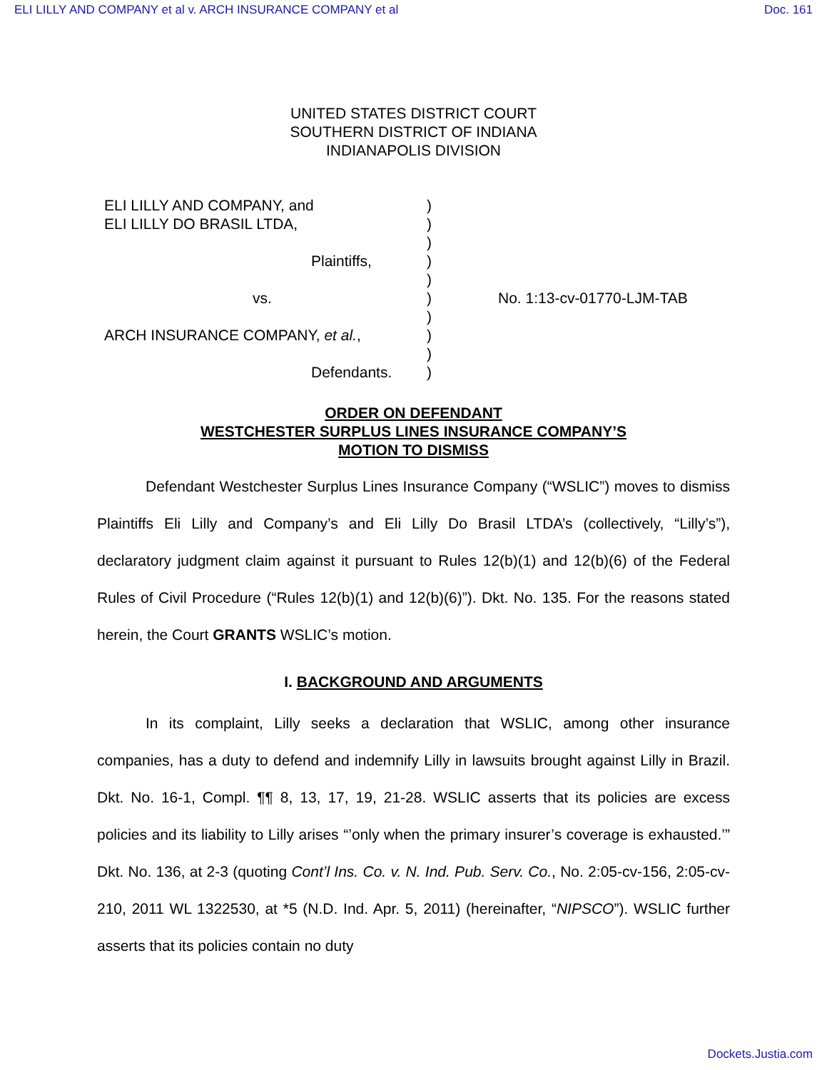ELI LILLY AND COMPANY et al v. ARCH INSURANCE COMPANY et al Doc. 161
UNITED STATES DISTRICT COURT
SOUTHERN DISTRICT OF INDIANA
INDIANAPOLIS DIVISION
| ELI LILLY AND COMPANY, and | ) | |
| ELI LILLY DO BRASIL LTDA, | ) | |
| | ) | |
| Plaintiffs, | ) | |
| | ) | |
| vs. | ) | No. 1:13-cv-01770-LJM-TAB |
| | ) | |
| ARCH INSURANCE COMPANY, et al. , | ) | |
| | ) | |
| Defendants. | ) | |
ORDER ON DEFENDANT
WESTCHESTER SURPLUS LINES INSURANCE COMPANY’S
MOTION TO DISMISS
Defendant Westchester Surplus Lines Insurance Company (“WSLIC”) moves to dismiss Plaintiffs Eli Lilly and Company’s and Eli Lilly Do Brasil LTDA’s (collectively, “Lilly’s”), declaratory judgment claim against it pursuant to Rules 12(b)(1) and 12(b)(6) of the Federal Rules of Civil Procedure (“Rules 12(b)(1) and 12(b)(6)”). Dkt. No. 135. For the reasons stated herein, the Court GRANTS WSLIC’s motion.
I. BACKGROUND AND ARGUMENTS
In its complaint, Lilly seeks a declaration that WSLIC, among other insurance companies, has a duty to defend and indemnify Lilly in lawsuits brought against Lilly in Brazil. Dkt. No. 16-1, Compl. ¶¶ 8, 13, 17, 19, 21-28. WSLIC asserts that its policies are excess policies and its liability to Lilly arises “’only when the primary insurer’s coverage is exhausted.’” Dkt. No. 136, at 2-3 (quoting Cont’l Ins. Co. v. N. Ind. Pub. Serv. Co., No. 2:05-cv-156, 2:05-cv-210, 2011 WL 1322530, at *5 (N.D. Ind. Apr. 5, 2011) (hereinafter, “NIPSCO”). WSLIC further asserts that its policies contain no duty
Dockets.Justia.com